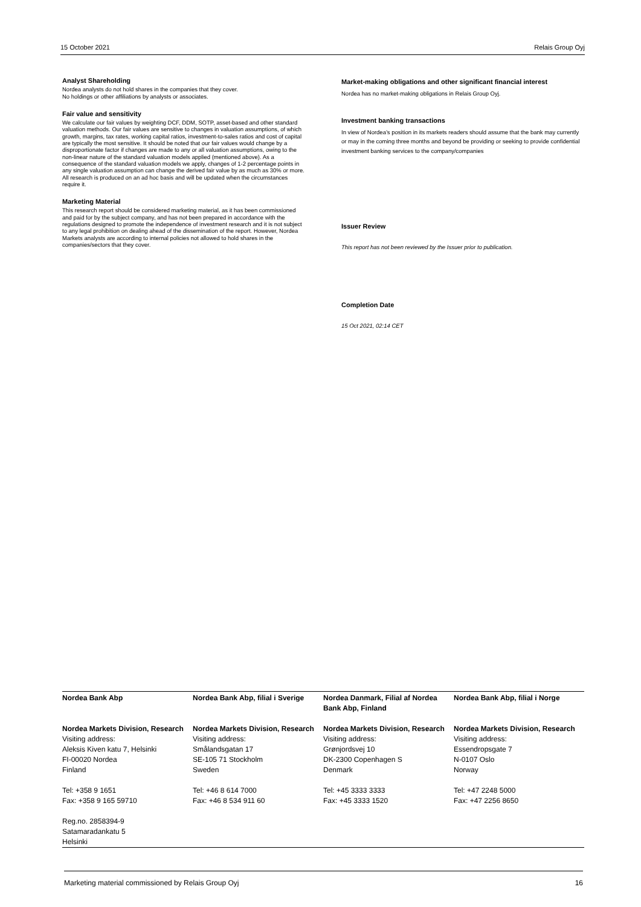15 October 2021 Relais Group Oyj
Analyst Shareholding
Nordea analysts do not hold shares in the companies that they cover.
No holdings or other affiliations by analysts or associates.
Fair value and sensitivity
We calculate our fair values by weighting DCF, DDM, SOTP, asset-based and other standard valuation methods. Our fair values are sensitive to changes in valuation assumptions, of which growth, margins, tax rates, working capital ratios, investment-to-sales ratios and cost of capital are typically the most sensitive. It should be noted that our fair values would change by a disproportionate factor if changes are made to any or all valuation assumptions, owing to the non-linear nature of the standard valuation models applied (mentioned above). As a consequence of the standard valuation models we apply, changes of 1-2 percentage points in any single valuation assumption can change the derived fair value by as much as 30% or more. All research is produced on an ad hoc basis and will be updated when the circumstances require it.
Marketing Material
This research report should be considered marketing material, as it has been commissioned and paid for by the subject company, and has not been prepared in accordance with the regulations designed to promote the independence of investment research and it is not subject to any legal prohibition on dealing ahead of the dissemination of the report. However, Nordea Markets analysts are according to internal policies not allowed to hold shares in the companies/sectors that they cover.
Market-making obligations and other significant financial interest
Nordea has no market-making obligations in Relais Group Oyj.
Investment banking transactions
In view of Nordea’s position in its markets readers should assume that the bank may currently or may in the coming three months and beyond be providing or seeking to provide confidential investment banking services to the company/companies
Issuer Review
This report has not been reviewed by the Issuer prior to publication.
Completion Date
15 Oct 2021, 02:14 CET
| Nordea Bank Abp Nordea Markets Division, Research Visiting address: Aleksis Kiven katu 7, Helsinki FI-00020 Nordea Finland Tel: +358 9 1651 Fax: +358 9 165 59710 Reg.no. 2858394-9 Satamaradankatu 5 Helsinki | Nordea Bank Abp, filial i Sverige Nordea Markets Division, Research Visiting address: Smålandsgatan 17 SE-105 71 Stockholm Sweden Tel: +46 8 614 7000 Fax: +46 8 534 911 60 | Nordea Danmark, Filial af Nordea Bank Abp, Finland Nordea Markets Division, Research Visiting address: Grønjordsvej 10 DK-2300 Copenhagen S Denmark Tel: +45 3333 3333 Fax: +45 3333 1520 | Nordea Bank Abp, filial i Norge Nordea Markets Division, Research Visiting address: Essendropsgate 7 N-0107 Oslo Norway Tel: +47 2248 5000 Fax: +47 2256 8650 |
Marketing material commissioned by Relais Group Oyj 16